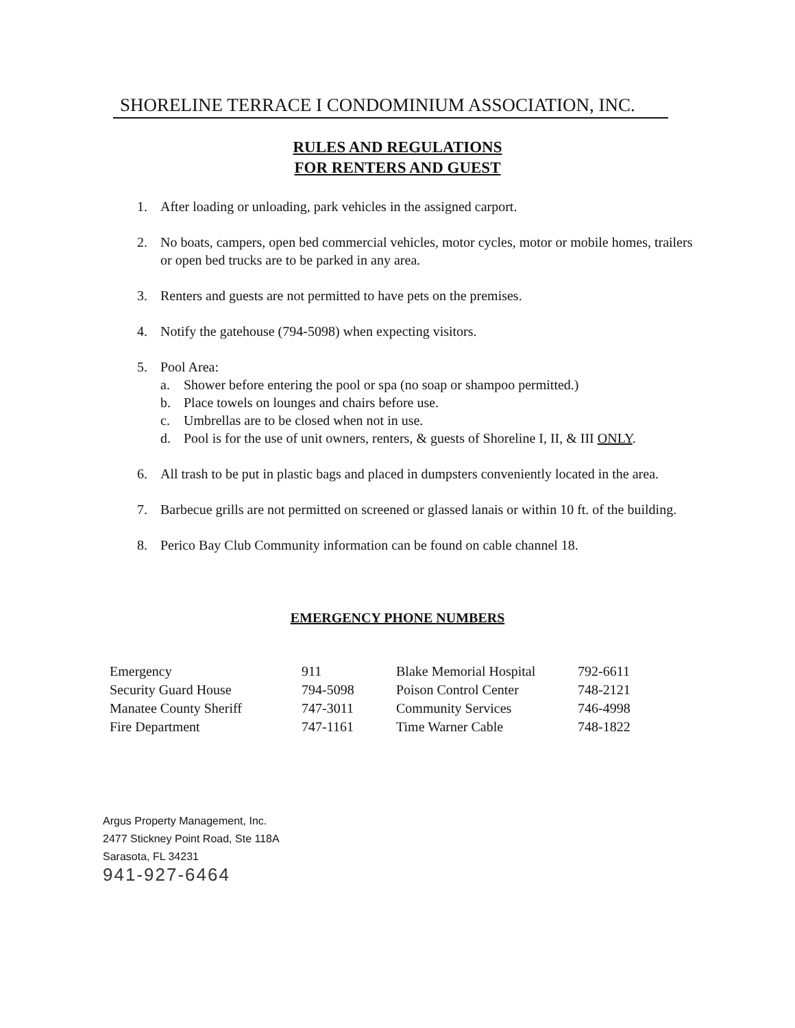SHORELINE TERRACE I CONDOMINIUM ASSOCIATION, INC.
RULES AND REGULATIONS
FOR RENTERS AND GUEST
1. After loading or unloading, park vehicles in the assigned carport.
2. No boats, campers, open bed commercial vehicles, motor cycles, motor or mobile homes, trailers or open bed trucks are to be parked in any area.
3. Renters and guests are not permitted to have pets on the premises.
4. Notify the gatehouse (794-5098) when expecting visitors.
5. Pool Area:
a. Shower before entering the pool or spa (no soap or shampoo permitted.)
b. Place towels on lounges and chairs before use.
c. Umbrellas are to be closed when not in use.
d. Pool is for the use of unit owners, renters, & guests of Shoreline I, II, & III ONLY.
6. All trash to be put in plastic bags and placed in dumpsters conveniently located in the area.
7. Barbecue grills are not permitted on screened or glassed lanais or within 10 ft. of the building.
8. Perico Bay Club Community information can be found on cable channel 18.
EMERGENCY PHONE NUMBERS
| Emergency | 911 | Blake Memorial Hospital | 792-6611 |
| Security Guard House | 794-5098 | Poison Control Center | 748-2121 |
| Manatee County Sheriff | 747-3011 | Community Services | 746-4998 |
| Fire Department | 747-1161 | Time Warner Cable | 748-1822 |
Argus Property Management, Inc.
2477 Stickney Point Road, Ste 118A
Sarasota, FL 34231
941-927-6464